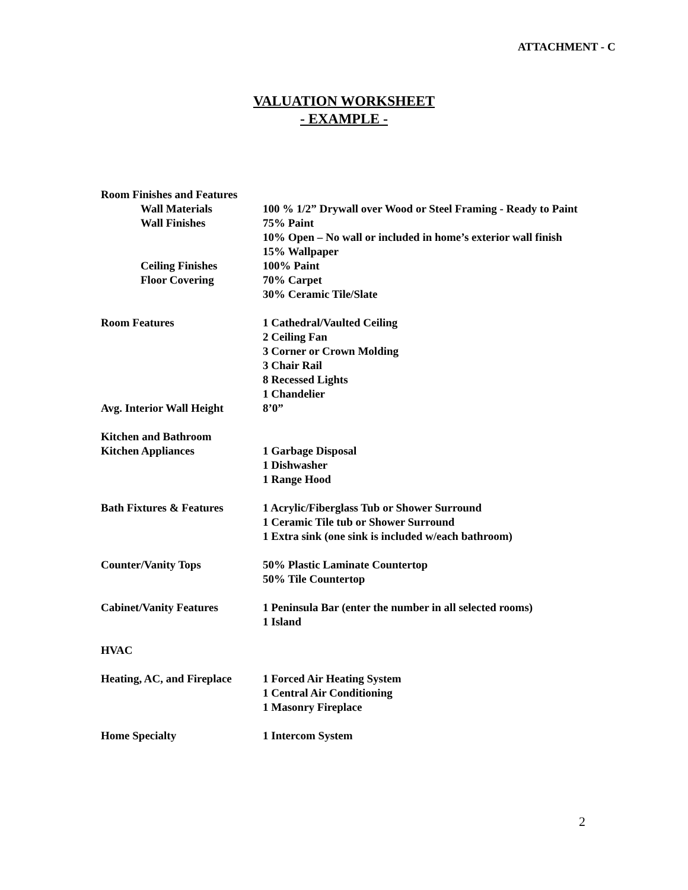ATTACHMENT - C
VALUATION WORKSHEET
- EXAMPLE -
Room Finishes and Features
Wall Materials 100 % 1/2” Drywall over Wood or Steel Framing - Ready to Paint
Wall Finishes 75% Paint
10% Open – No wall or included in home’s exterior wall finish
15% Wallpaper
Ceiling Finishes 100% Paint
Floor Covering 70% Carpet
30% Ceramic Tile/Slate
Room Features 1 Cathedral/Vaulted Ceiling
2 Ceiling Fan
3 Corner or Crown Molding
3 Chair Rail
8 Recessed Lights
1 Chandelier
Avg. Interior Wall Height
8’0”
Kitchen and Bathroom
Kitchen Appliances 1 Garbage Disposal
1 Dishwasher
1 Range Hood
Bath Fixtures & Features
1 Acrylic/Fiberglass Tub or Shower Surround
1 Ceramic Tile tub or Shower Surround
1 Extra sink (one sink is included w/each bathroom)
Counter/Vanity Tops 50% Plastic Laminate Countertop
50% Tile Countertop
Cabinet/Vanity Features 1 Peninsula Bar (enter the number in all selected rooms)
1 Island
HVAC
Heating, AC, and Fireplace
1 Forced Air Heating System
1 Central Air Conditioning
1 Masonry Fireplace
Home Specialty 1 Intercom System
2